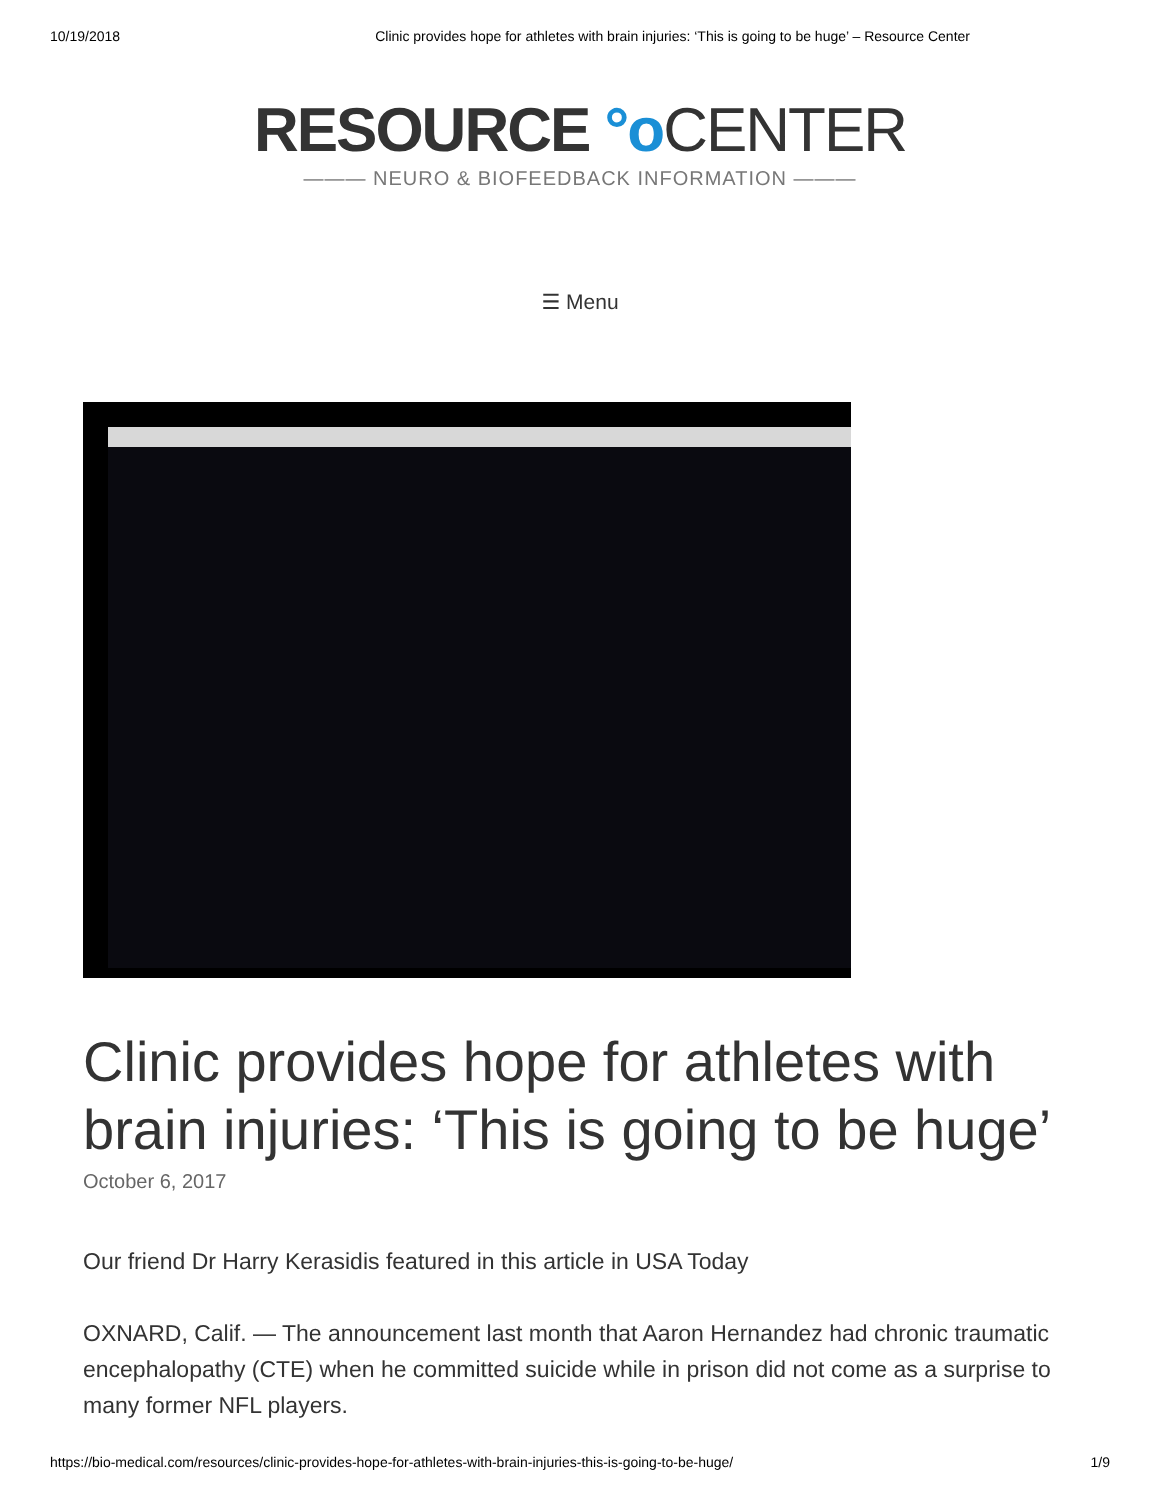10/19/2018 Clinic provides hope for athletes with brain injuries: ‘This is going to be huge’ – Resource Center
RESOURCE °o CENTER
——— NEURO & BIOFEEDBACK INFORMATION ———
☰ Menu
Clinic provides hope for athletes with brain injuries: ‘This is going to be huge’
October 6, 2017
Our friend Dr Harry Kerasidis featured in this article in USA Today
OXNARD, Calif. — The announcement last month that Aaron Hernandez had chronic traumatic encephalopathy (CTE) when he committed suicide while in prison did not come as a surprise to many former NFL players.
https://bio-medical.com/resources/clinic-provides-hope-for-athletes-with-brain-injuries-this-is-going-to-be-huge/ 1/9